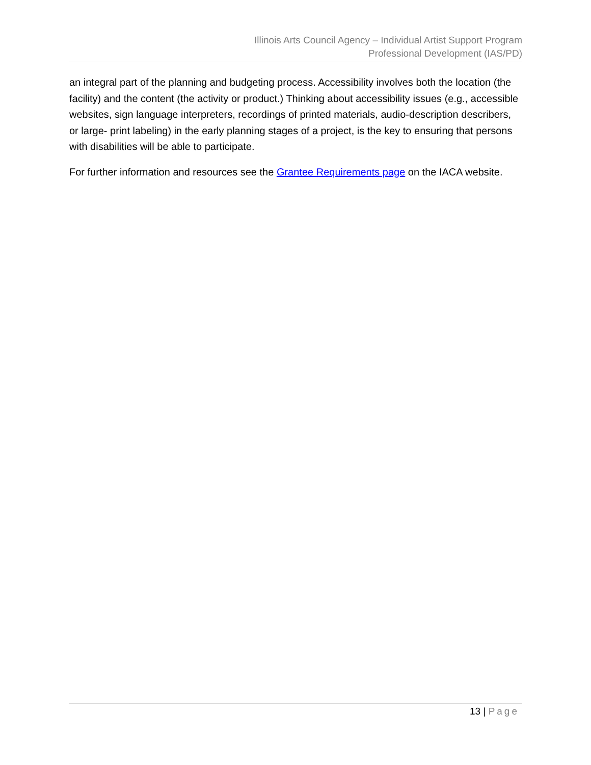Illinois Arts Council Agency – Individual Artist Support Program
Professional Development (IAS/PD)
an integral part of the planning and budgeting process. Accessibility involves both the location (the facility) and the content (the activity or product.) Thinking about accessibility issues (e.g., accessible websites, sign language interpreters, recordings of printed materials, audio-description describers, or large- print labeling) in the early planning stages of a project, is the key to ensuring that persons with disabilities will be able to participate.
For further information and resources see the Grantee Requirements page on the IACA website.
13 | Page